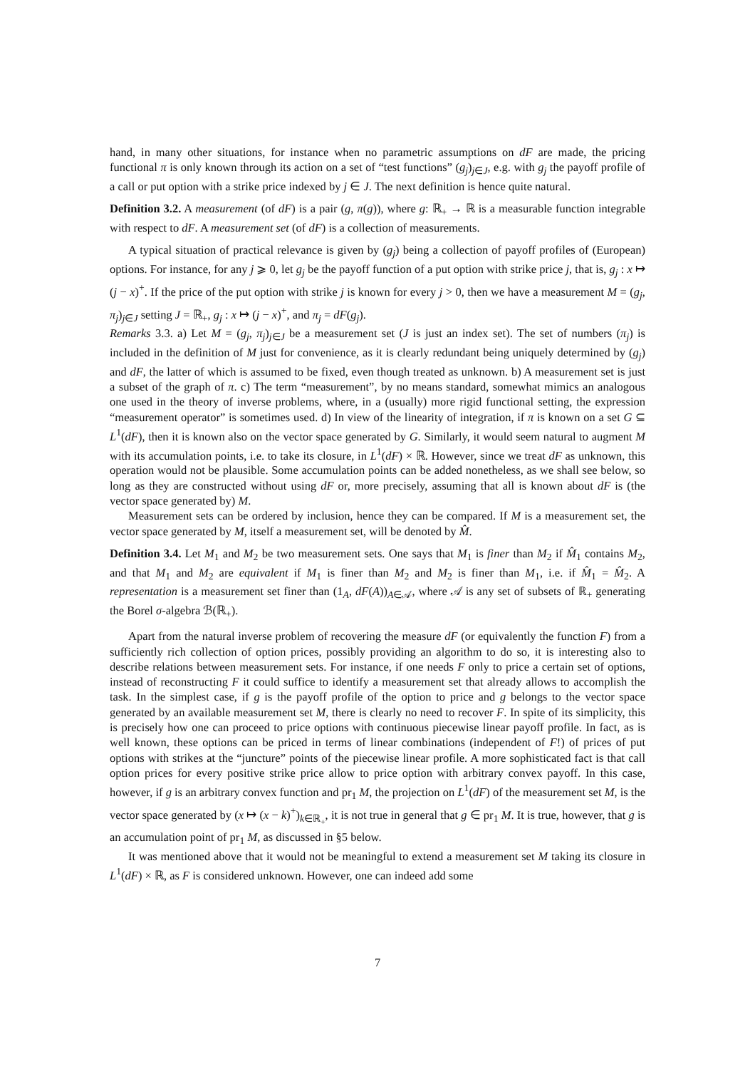hand, in many other situations, for instance when no parametric assumptions on dF are made, the pricing functional π is only known through its action on a set of “test functions” (g<sub>j</sub>)<sub>j∈J</sub>, e.g. with g<sub>j</sub> the payoff profile of a call or put option with a strike price indexed by j ∈ J. The next definition is hence quite natural.
Definition 3.2. A measurement (of dF) is a pair (g, π(g)), where g: ℝ<sub>+</sub> → ℝ is a measurable function integrable with respect to dF. A measurement set (of dF) is a collection of measurements.
A typical situation of practical relevance is given by (g<sub>j</sub>) being a collection of payoff profiles of (European) options. For instance, for any j ⩾ 0, let g<sub>j</sub> be the payoff function of a put option with strike price j, that is, g<sub>j</sub> : x ↦ (j − x)<sup>+</sup>. If the price of the put option with strike j is known for every j > 0, then we have a measurement M = (g<sub>j</sub>, π<sub>j</sub>)<sub>j∈J</sub> setting J = ℝ<sub>+</sub>, g<sub>j</sub> : x ↦ (j − x)<sup>+</sup>, and π<sub>j</sub> = dF(g<sub>j</sub>).
Remarks 3.3. a) Let M = (g<sub>j</sub>, π<sub>j</sub>)<sub>j∈J</sub> be a measurement set (J is just an index set). The set of numbers (π<sub>j</sub>) is included in the definition of M just for convenience, as it is clearly redundant being uniquely determined by (g<sub>j</sub>) and dF, the latter of which is assumed to be fixed, even though treated as unknown. b) A measurement set is just a subset of the graph of π. c) The term “measurement”, by no means standard, somewhat mimics an analogous one used in the theory of inverse problems, where, in a (usually) more rigid functional setting, the expression “measurement operator” is sometimes used. d) In view of the linearity of integration, if π is known on a set G ⊆ L<sup>1</sup>(dF), then it is known also on the vector space generated by G. Similarly, it would seem natural to augment M with its accumulation points, i.e. to take its closure, in L<sup>1</sup>(dF) × ℝ. However, since we treat dF as unknown, this operation would not be plausible. Some accumulation points can be added nonetheless, as we shall see below, so long as they are constructed without using dF or, more precisely, assuming that all is known about dF is (the vector space generated by) M.
Measurement sets can be ordered by inclusion, hence they can be compared. If M is a measurement set, the vector space generated by M, itself a measurement set, will be denoted by M̂.
Definition 3.4. Let M<sub>1</sub> and M<sub>2</sub> be two measurement sets. One says that M<sub>1</sub> is finer than M<sub>2</sub> if M̂<sub>1</sub> contains M<sub>2</sub>, and that M<sub>1</sub> and M<sub>2</sub> are equivalent if M<sub>1</sub> is finer than M<sub>2</sub> and M<sub>2</sub> is finer than M<sub>1</sub>, i.e. if M̂<sub>1</sub> = M̂<sub>2</sub>. A representation is a measurement set finer than (1<sub>A</sub>, dF(A))<sub>A∈𝒜</sub>, where 𝒜 is any set of subsets of ℝ<sub>+</sub> generating the Borel σ-algebra ℬ(ℝ<sub>+</sub>).
Apart from the natural inverse problem of recovering the measure dF (or equivalently the function F) from a sufficiently rich collection of option prices, possibly providing an algorithm to do so, it is interesting also to describe relations between measurement sets. For instance, if one needs F only to price a certain set of options, instead of reconstructing F it could suffice to identify a measurement set that already allows to accomplish the task. In the simplest case, if g is the payoff profile of the option to price and g belongs to the vector space generated by an available measurement set M, there is clearly no need to recover F. In spite of its simplicity, this is precisely how one can proceed to price options with continuous piecewise linear payoff profile. In fact, as is well known, these options can be priced in terms of linear combinations (independent of F!) of prices of put options with strikes at the “juncture” points of the piecewise linear profile. A more sophisticated fact is that call option prices for every positive strike price allow to price option with arbitrary convex payoff. In this case, however, if g is an arbitrary convex function and pr<sub>1</sub> M, the projection on L<sup>1</sup>(dF) of the measurement set M, is the vector space generated by (x ↦ (x − k)<sup>+</sup>)<sub>k∈ℝ<sub>+</sub></sub>, it is not true in general that g ∈ pr<sub>1</sub> M. It is true, however, that g is an accumulation point of pr<sub>1</sub> M, as discussed in §5 below.
It was mentioned above that it would not be meaningful to extend a measurement set M taking its closure in L<sup>1</sup>(dF) × ℝ, as F is considered unknown. However, one can indeed add some
7